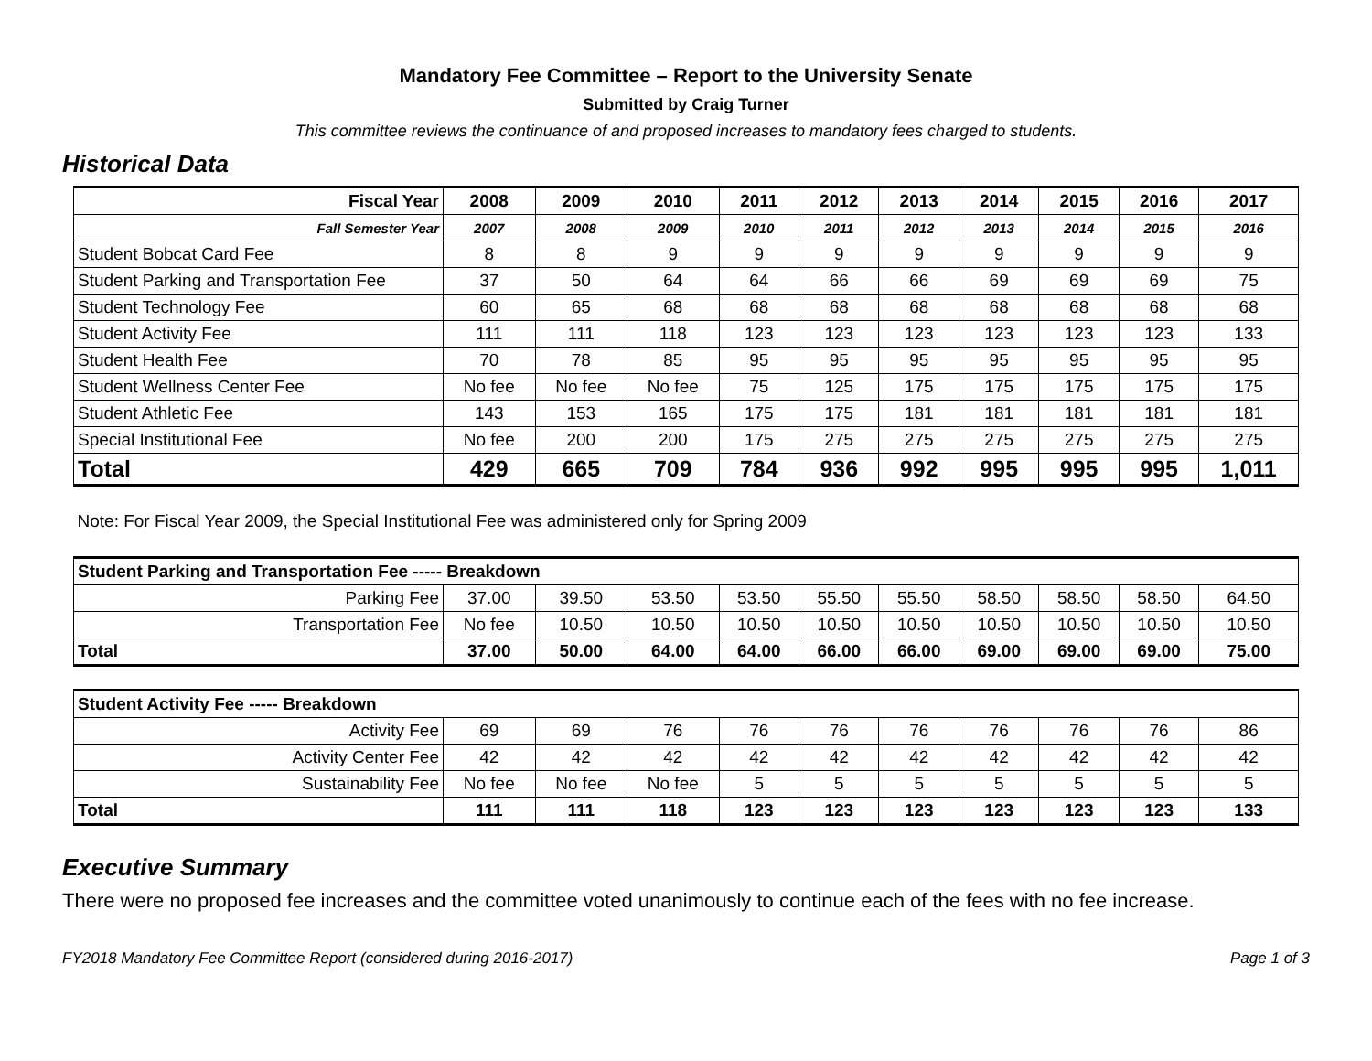Mandatory Fee Committee – Report to the University Senate
Submitted by Craig Turner
This committee reviews the continuance of and proposed increases to mandatory fees charged to students.
Historical Data
| Fiscal Year | 2008 | 2009 | 2010 | 2011 | 2012 | 2013 | 2014 | 2015 | 2016 | 2017 |
| Fall Semester Year | 2007 | 2008 | 2009 | 2010 | 2011 | 2012 | 2013 | 2014 | 2015 | 2016 |
| Student Bobcat Card Fee | 8 | 8 | 9 | 9 | 9 | 9 | 9 | 9 | 9 | 9 |
| Student Parking and Transportation Fee | 37 | 50 | 64 | 64 | 66 | 66 | 69 | 69 | 69 | 75 |
| Student Technology Fee | 60 | 65 | 68 | 68 | 68 | 68 | 68 | 68 | 68 | 68 |
| Student Activity Fee | 111 | 111 | 118 | 123 | 123 | 123 | 123 | 123 | 123 | 133 |
| Student Health Fee | 70 | 78 | 85 | 95 | 95 | 95 | 95 | 95 | 95 | 95 |
| Student Wellness Center Fee | No fee | No fee | No fee | 75 | 125 | 175 | 175 | 175 | 175 | 175 |
| Student Athletic Fee | 143 | 153 | 165 | 175 | 175 | 181 | 181 | 181 | 181 | 181 |
| Special Institutional Fee | No fee | 200 | 200 | 175 | 275 | 275 | 275 | 275 | 275 | 275 |
| Total | 429 | 665 | 709 | 784 | 936 | 992 | 995 | 995 | 995 | 1,011 |
| Note: For Fiscal Year 2009, the Special Institutional Fee was administered only for Spring 2009 | | | | | | | | | | |
| Student Parking and Transportation Fee ----- Breakdown | | | | | | | | | | |
| Parking Fee | 37.00 | 39.50 | 53.50 | 53.50 | 55.50 | 55.50 | 58.50 | 58.50 | 58.50 | 64.50 |
| Transportation Fee | No fee | 10.50 | 10.50 | 10.50 | 10.50 | 10.50 | 10.50 | 10.50 | 10.50 | 10.50 |
| Total | 37.00 | 50.00 | 64.00 | 64.00 | 66.00 | 66.00 | 69.00 | 69.00 | 69.00 | 75.00 |
| Student Activity Fee ----- Breakdown | | | | | | | | | | |
| Activity Fee | 69 | 69 | 76 | 76 | 76 | 76 | 76 | 76 | 76 | 86 |
| Activity Center Fee | 42 | 42 | 42 | 42 | 42 | 42 | 42 | 42 | 42 | 42 |
| Sustainability Fee | No fee | No fee | No fee | 5 | 5 | 5 | 5 | 5 | 5 | 5 |
| Total | 111 | 111 | 118 | 123 | 123 | 123 | 123 | 123 | 123 | 133 |
Executive Summary
There were no proposed fee increases and the committee voted unanimously to continue each of the fees with no fee increase.
FY2018 Mandatory Fee Committee Report (considered during 2016-2017) Page 1 of 3